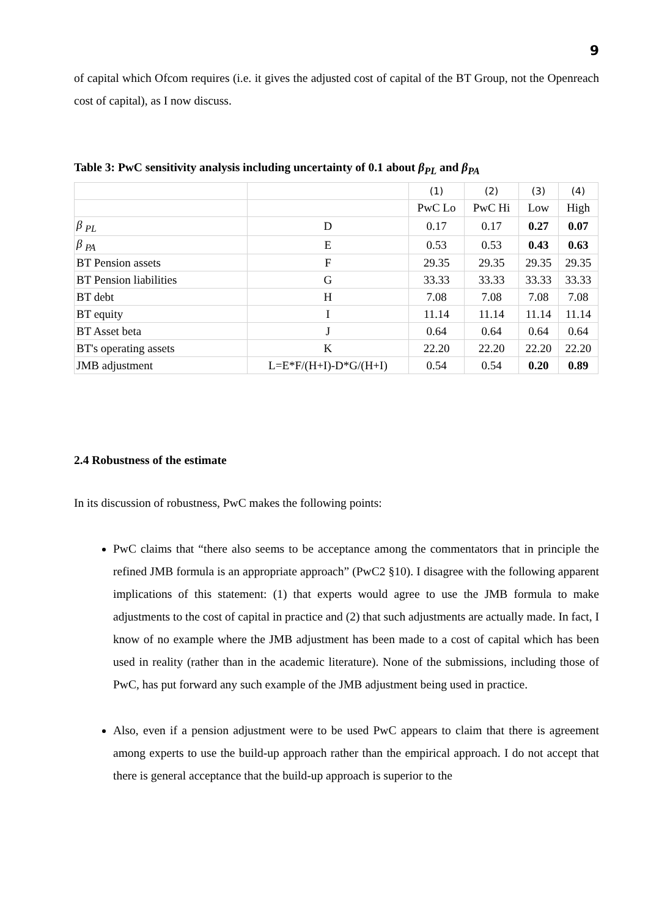9
of capital which Ofcom requires (i.e. it gives the adjusted cost of capital of the BT Group, not the Openreach cost of capital), as I now discuss.
Table 3: PwC sensitivity analysis including uncertainty of 0.1 about β<sub>PL</sub> and β<sub>PA</sub>
| | | (1) | (2) | (3) | (4) |
| | | PwC Lo | PwC Hi | Low | High |
| β <sub>PL</sub> | D | 0.17 | 0.17 | 0.27 | 0.07 |
| β <sub>PA</sub> | E | 0.53 | 0.53 | 0.43 | 0.63 |
| BT Pension assets | F | 29.35 | 29.35 | 29.35 | 29.35 |
| BT Pension liabilities | G | 33.33 | 33.33 | 33.33 | 33.33 |
| BT debt | H | 7.08 | 7.08 | 7.08 | 7.08 |
| BT equity | I | 11.14 | 11.14 | 11.14 | 11.14 |
| BT Asset beta | J | 0.64 | 0.64 | 0.64 | 0.64 |
| BT's operating assets | K | 22.20 | 22.20 | 22.20 | 22.20 |
| JMB adjustment | L=E*F/(H+I)-D*G/(H+I) | 0.54 | 0.54 | 0.20 | 0.89 |
2.4 Robustness of the estimate
In its discussion of robustness, PwC makes the following points:
PwC claims that “there also seems to be acceptance among the commentators that in principle the refined JMB formula is an appropriate approach” (PwC2 §10). I disagree with the following apparent implications of this statement: (1) that experts would agree to use the JMB formula to make adjustments to the cost of capital in practice and (2) that such adjustments are actually made. In fact, I know of no example where the JMB adjustment has been made to a cost of capital which has been used in reality (rather than in the academic literature). None of the submissions, including those of PwC, has put forward any such example of the JMB adjustment being used in practice.
Also, even if a pension adjustment were to be used PwC appears to claim that there is agreement among experts to use the build-up approach rather than the empirical approach. I do not accept that there is general acceptance that the build-up approach is superior to the